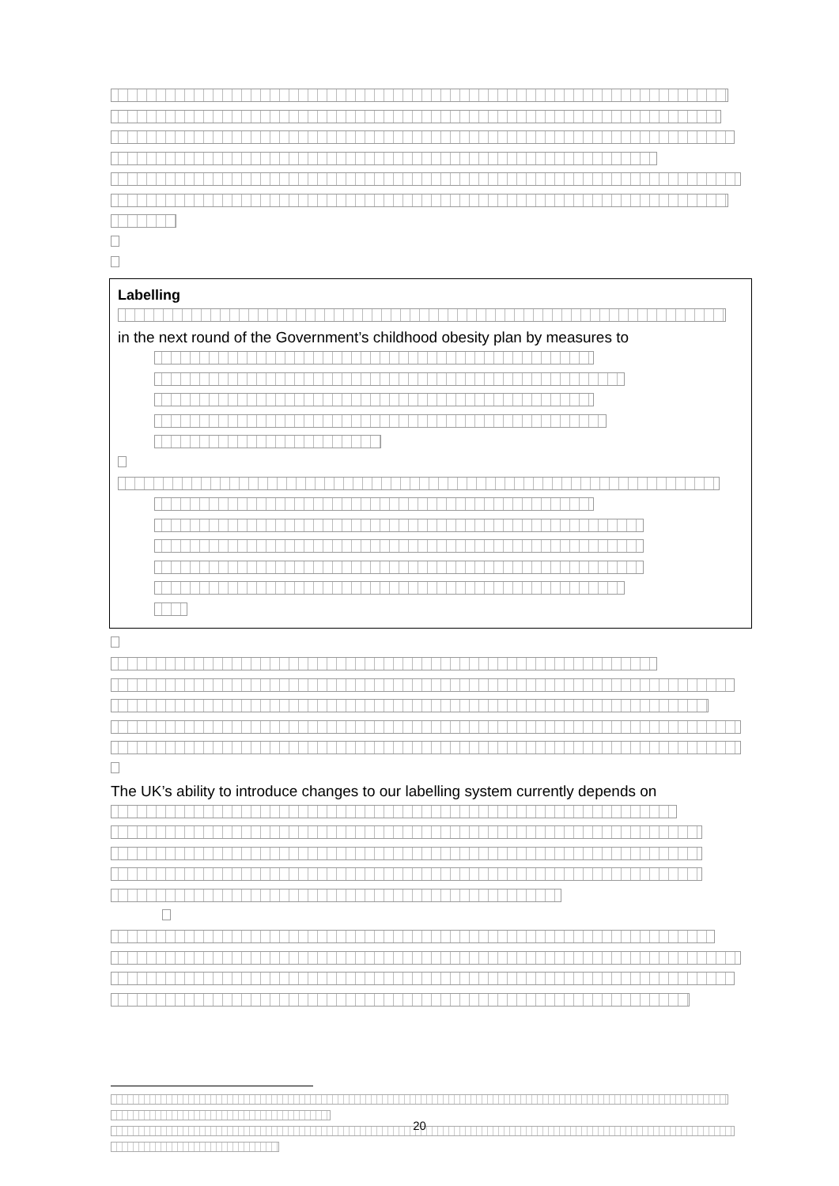Labelling
in the next round of the Government’s childhood obesity plan by measures to
The UK’s ability to introduce changes to our labelling system currently depends on
20